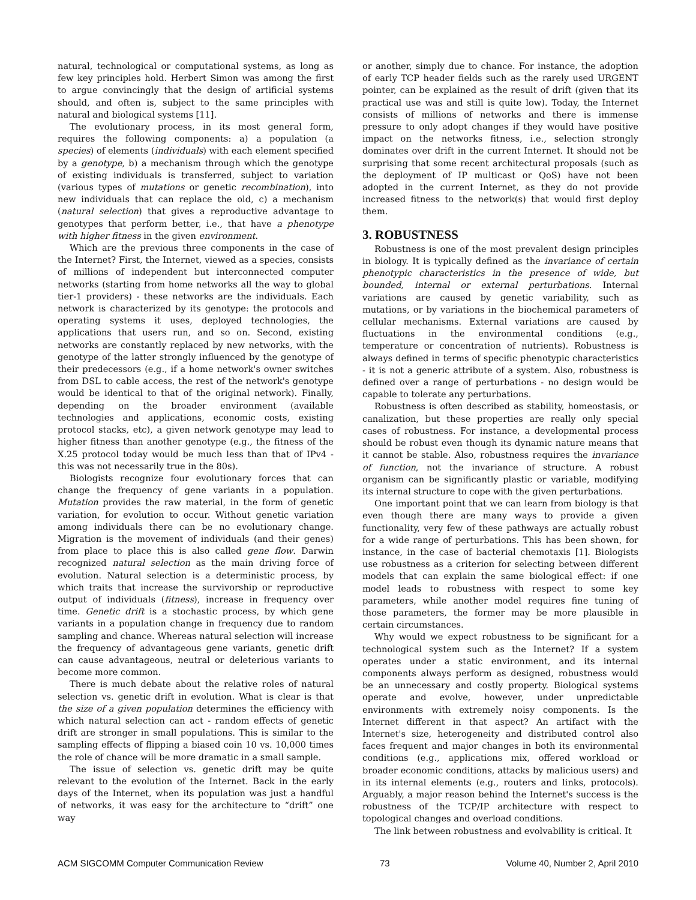natural, technological or computational systems, as long as few key principles hold. Herbert Simon was among the first to argue convincingly that the design of artificial systems should, and often is, subject to the same principles with natural and biological systems [11].
The evolutionary process, in its most general form, requires the following components: a) a population (a species) of elements (individuals) with each element specified by a genotype, b) a mechanism through which the genotype of existing individuals is transferred, subject to variation (various types of mutations or genetic recombination), into new individuals that can replace the old, c) a mechanism (natural selection) that gives a reproductive advantage to genotypes that perform better, i.e., that have a phenotype with higher fitness in the given environment.
Which are the previous three components in the case of the Internet? First, the Internet, viewed as a species, consists of millions of independent but interconnected computer networks (starting from home networks all the way to global tier-1 providers) - these networks are the individuals. Each network is characterized by its genotype: the protocols and operating systems it uses, deployed technologies, the applications that users run, and so on. Second, existing networks are constantly replaced by new networks, with the genotype of the latter strongly influenced by the genotype of their predecessors (e.g., if a home network's owner switches from DSL to cable access, the rest of the network's genotype would be identical to that of the original network). Finally, depending on the broader environment (available technologies and applications, economic costs, existing protocol stacks, etc), a given network genotype may lead to higher fitness than another genotype (e.g., the fitness of the X.25 protocol today would be much less than that of IPv4 - this was not necessarily true in the 80s).
Biologists recognize four evolutionary forces that can change the frequency of gene variants in a population. Mutation provides the raw material, in the form of genetic variation, for evolution to occur. Without genetic variation among individuals there can be no evolutionary change. Migration is the movement of individuals (and their genes) from place to place this is also called gene flow. Darwin recognized natural selection as the main driving force of evolution. Natural selection is a deterministic process, by which traits that increase the survivorship or reproductive output of individuals (fitness), increase in frequency over time. Genetic drift is a stochastic process, by which gene variants in a population change in frequency due to random sampling and chance. Whereas natural selection will increase the frequency of advantageous gene variants, genetic drift can cause advantageous, neutral or deleterious variants to become more common.
There is much debate about the relative roles of natural selection vs. genetic drift in evolution. What is clear is that the size of a given population determines the efficiency with which natural selection can act - random effects of genetic drift are stronger in small populations. This is similar to the sampling effects of flipping a biased coin 10 vs. 10,000 times the role of chance will be more dramatic in a small sample.
The issue of selection vs. genetic drift may be quite relevant to the evolution of the Internet. Back in the early days of the Internet, when its population was just a handful of networks, it was easy for the architecture to “drift” one way
or another, simply due to chance. For instance, the adoption of early TCP header fields such as the rarely used URGENT pointer, can be explained as the result of drift (given that its practical use was and still is quite low). Today, the Internet consists of millions of networks and there is immense pressure to only adopt changes if they would have positive impact on the networks fitness, i.e., selection strongly dominates over drift in the current Internet. It should not be surprising that some recent architectural proposals (such as the deployment of IP multicast or QoS) have not been adopted in the current Internet, as they do not provide increased fitness to the network(s) that would first deploy them.
3. ROBUSTNESS
Robustness is one of the most prevalent design principles in biology. It is typically defined as the invariance of certain phenotypic characteristics in the presence of wide, but bounded, internal or external perturbations. Internal variations are caused by genetic variability, such as mutations, or by variations in the biochemical parameters of cellular mechanisms. External variations are caused by fluctuations in the environmental conditions (e.g., temperature or concentration of nutrients). Robustness is always defined in terms of specific phenotypic characteristics - it is not a generic attribute of a system. Also, robustness is defined over a range of perturbations - no design would be capable to tolerate any perturbations.
Robustness is often described as stability, homeostasis, or canalization, but these properties are really only special cases of robustness. For instance, a developmental process should be robust even though its dynamic nature means that it cannot be stable. Also, robustness requires the invariance of function, not the invariance of structure. A robust organism can be significantly plastic or variable, modifying its internal structure to cope with the given perturbations.
One important point that we can learn from biology is that even though there are many ways to provide a given functionality, very few of these pathways are actually robust for a wide range of perturbations. This has been shown, for instance, in the case of bacterial chemotaxis [1]. Biologists use robustness as a criterion for selecting between different models that can explain the same biological effect: if one model leads to robustness with respect to some key parameters, while another model requires fine tuning of those parameters, the former may be more plausible in certain circumstances.
Why would we expect robustness to be significant for a technological system such as the Internet? If a system operates under a static environment, and its internal components always perform as designed, robustness would be an unnecessary and costly property. Biological systems operate and evolve, however, under unpredictable environments with extremely noisy components. Is the Internet different in that aspect? An artifact with the Internet's size, heterogeneity and distributed control also faces frequent and major changes in both its environmental conditions (e.g., applications mix, offered workload or broader economic conditions, attacks by malicious users) and in its internal elements (e.g., routers and links, protocols). Arguably, a major reason behind the Internet's success is the robustness of the TCP/IP architecture with respect to topological changes and overload conditions.
The link between robustness and evolvability is critical. It
ACM SIGCOMM Computer Communication Review 73 Volume 40, Number 2, April 2010